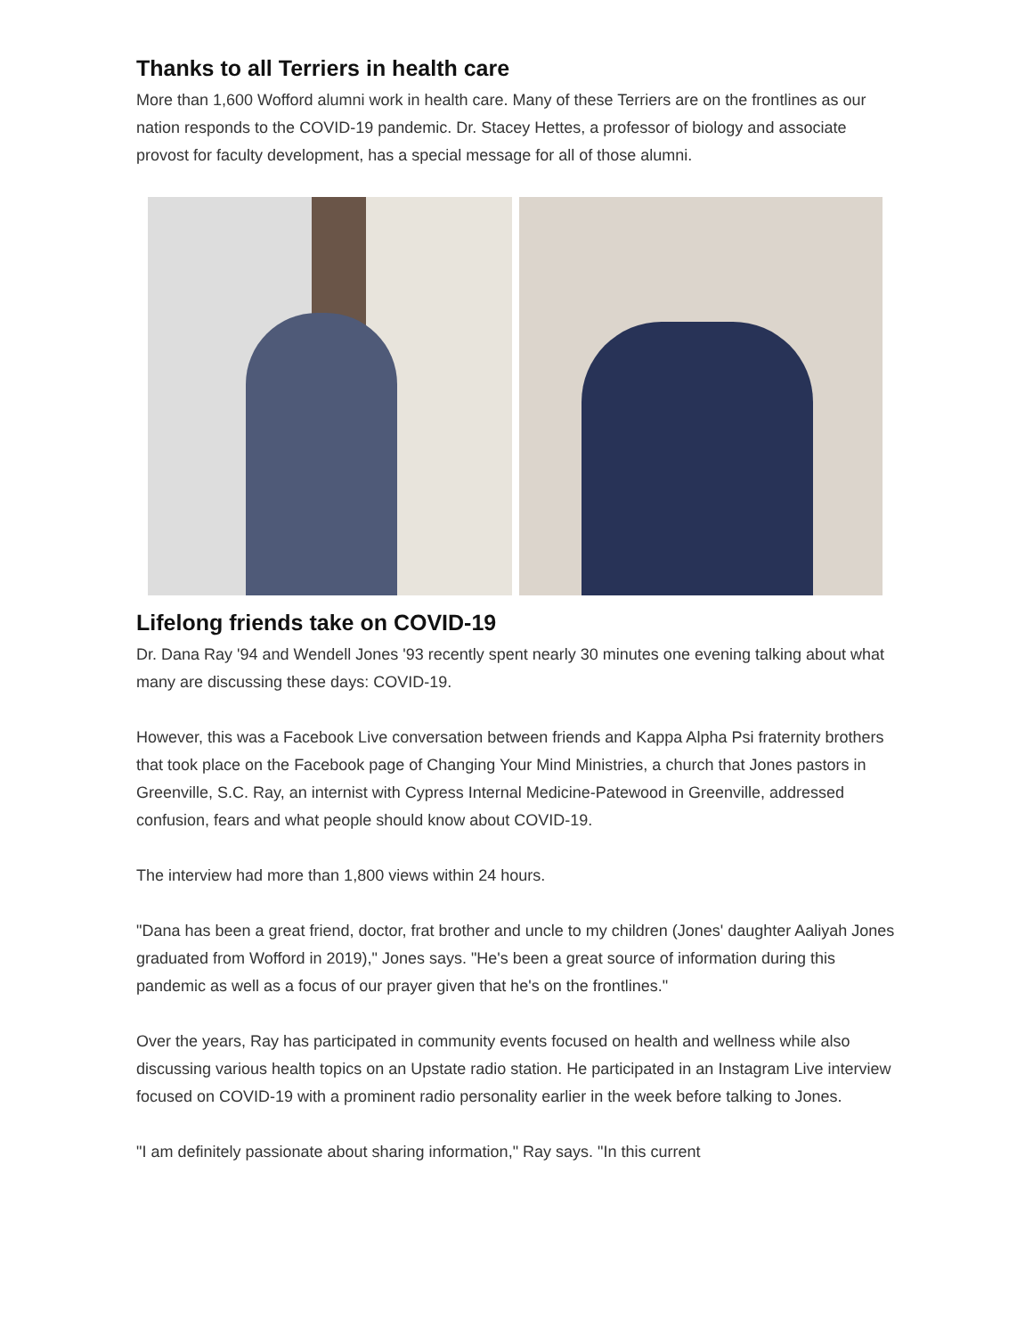Thanks to all Terriers in health care
More than 1,600 Wofford alumni work in health care. Many of these Terriers are on the frontlines as our nation responds to the COVID-19 pandemic. Dr. Stacey Hettes, a professor of biology and associate provost for faculty development, has a special message for all of those alumni.
Lifelong friends take on COVID-19
Dr. Dana Ray '94 and Wendell Jones '93 recently spent nearly 30 minutes one evening talking about what many are discussing these days: COVID-19.
However, this was a Facebook Live conversation between friends and Kappa Alpha Psi fraternity brothers that took place on the Facebook page of Changing Your Mind Ministries, a church that Jones pastors in Greenville, S.C. Ray, an internist with Cypress Internal Medicine-Patewood in Greenville, addressed confusion, fears and what people should know about COVID-19.
The interview had more than 1,800 views within 24 hours.
"Dana has been a great friend, doctor, frat brother and uncle to my children (Jones' daughter Aaliyah Jones graduated from Wofford in 2019)," Jones says. "He's been a great source of information during this pandemic as well as a focus of our prayer given that he's on the frontlines."
Over the years, Ray has participated in community events focused on health and wellness while also discussing various health topics on an Upstate radio station. He participated in an Instagram Live interview focused on COVID-19 with a prominent radio personality earlier in the week before talking to Jones.
"I am definitely passionate about sharing information," Ray says. "In this current